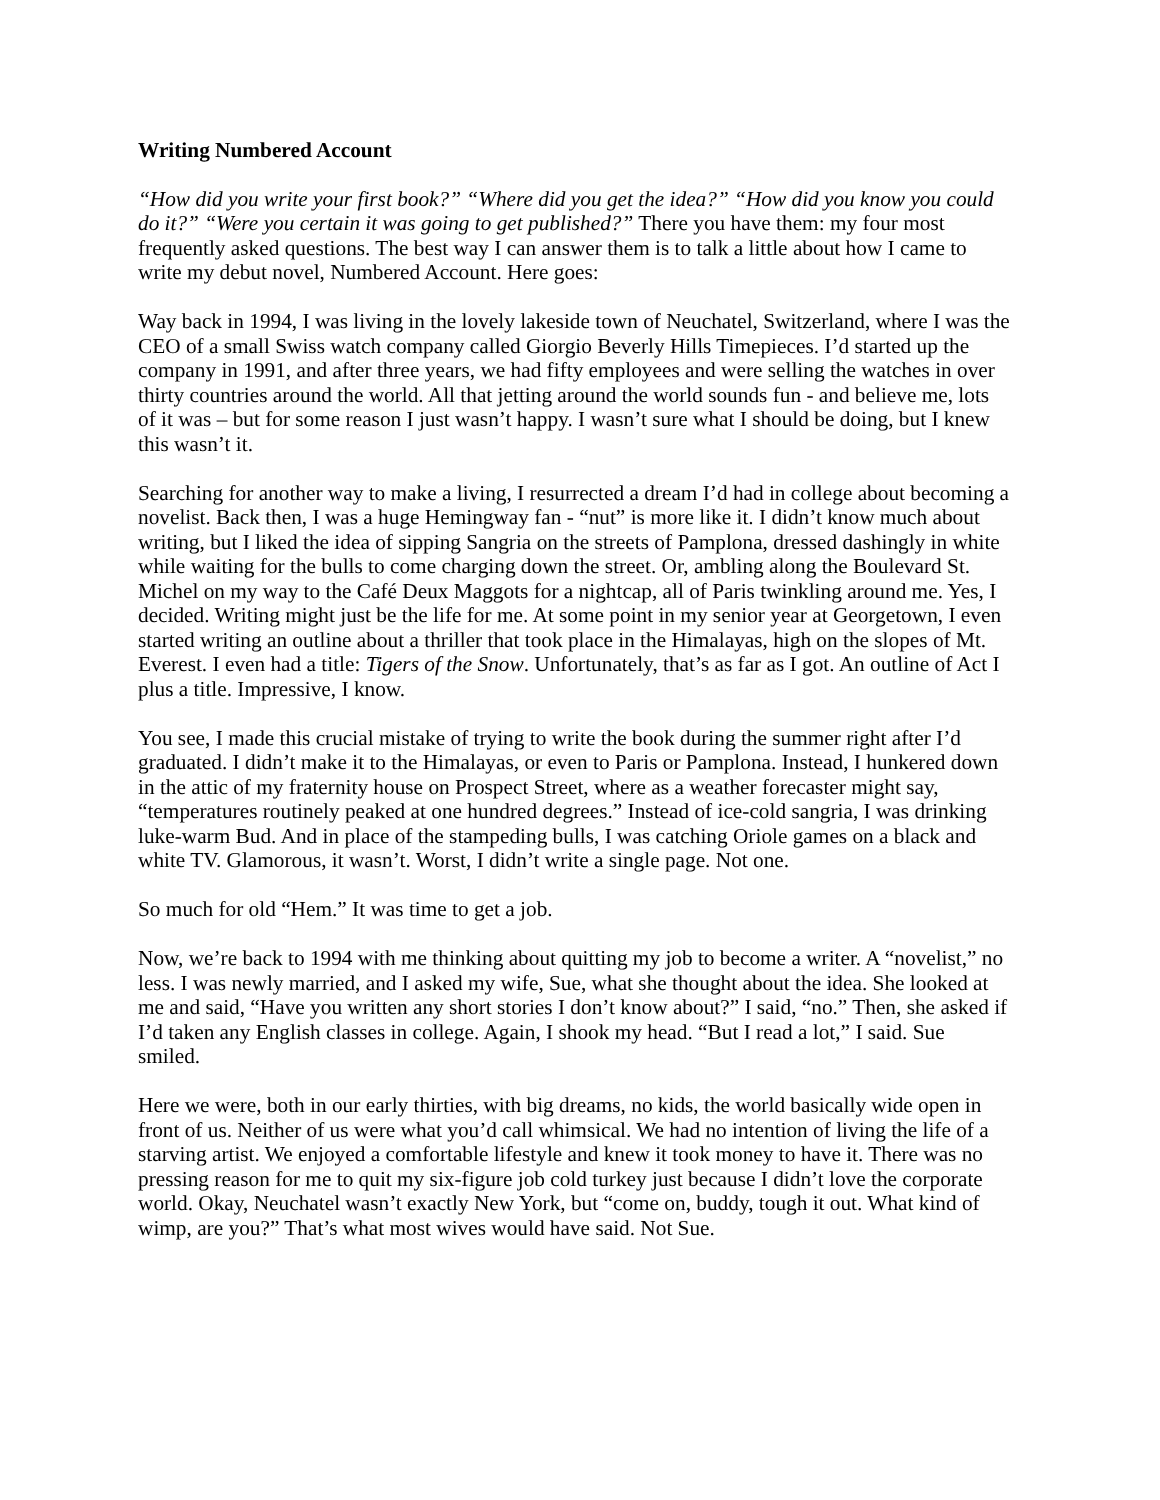Writing Numbered Account
“How did you write your first book?” “Where did you get the idea?” “How did you know you could do it?” “Were you certain it was going to get published?” There you have them: my four most frequently asked questions. The best way I can answer them is to talk a little about how I came to write my debut novel, Numbered Account. Here goes:
Way back in 1994, I was living in the lovely lakeside town of Neuchatel, Switzerland, where I was the CEO of a small Swiss watch company called Giorgio Beverly Hills Timepieces. I’d started up the company in 1991, and after three years, we had fifty employees and were selling the watches in over thirty countries around the world. All that jetting around the world sounds fun - and believe me, lots of it was – but for some reason I just wasn’t happy. I wasn’t sure what I should be doing, but I knew this wasn’t it.
Searching for another way to make a living, I resurrected a dream I’d had in college about becoming a novelist. Back then, I was a huge Hemingway fan - “nut” is more like it. I didn’t know much about writing, but I liked the idea of sipping Sangria on the streets of Pamplona, dressed dashingly in white while waiting for the bulls to come charging down the street. Or, ambling along the Boulevard St. Michel on my way to the Café Deux Maggots for a nightcap, all of Paris twinkling around me. Yes, I decided. Writing might just be the life for me. At some point in my senior year at Georgetown, I even started writing an outline about a thriller that took place in the Himalayas, high on the slopes of Mt. Everest. I even had a title: Tigers of the Snow. Unfortunately, that’s as far as I got. An outline of Act I plus a title. Impressive, I know.
You see, I made this crucial mistake of trying to write the book during the summer right after I’d graduated. I didn’t make it to the Himalayas, or even to Paris or Pamplona. Instead, I hunkered down in the attic of my fraternity house on Prospect Street, where as a weather forecaster might say, “temperatures routinely peaked at one hundred degrees.” Instead of ice-cold sangria, I was drinking luke-warm Bud. And in place of the stampeding bulls, I was catching Oriole games on a black and white TV. Glamorous, it wasn’t. Worst, I didn’t write a single page. Not one.
So much for old “Hem.” It was time to get a job.
Now, we’re back to 1994 with me thinking about quitting my job to become a writer. A “novelist,” no less. I was newly married, and I asked my wife, Sue, what she thought about the idea. She looked at me and said, “Have you written any short stories I don’t know about?” I said, “no.” Then, she asked if I’d taken any English classes in college. Again, I shook my head. “But I read a lot,” I said. Sue smiled.
Here we were, both in our early thirties, with big dreams, no kids, the world basically wide open in front of us. Neither of us were what you’d call whimsical. We had no intention of living the life of a starving artist. We enjoyed a comfortable lifestyle and knew it took money to have it. There was no pressing reason for me to quit my six-figure job cold turkey just because I didn’t love the corporate world. Okay, Neuchatel wasn’t exactly New York, but “come on, buddy, tough it out. What kind of wimp, are you?” That’s what most wives would have said. Not Sue.